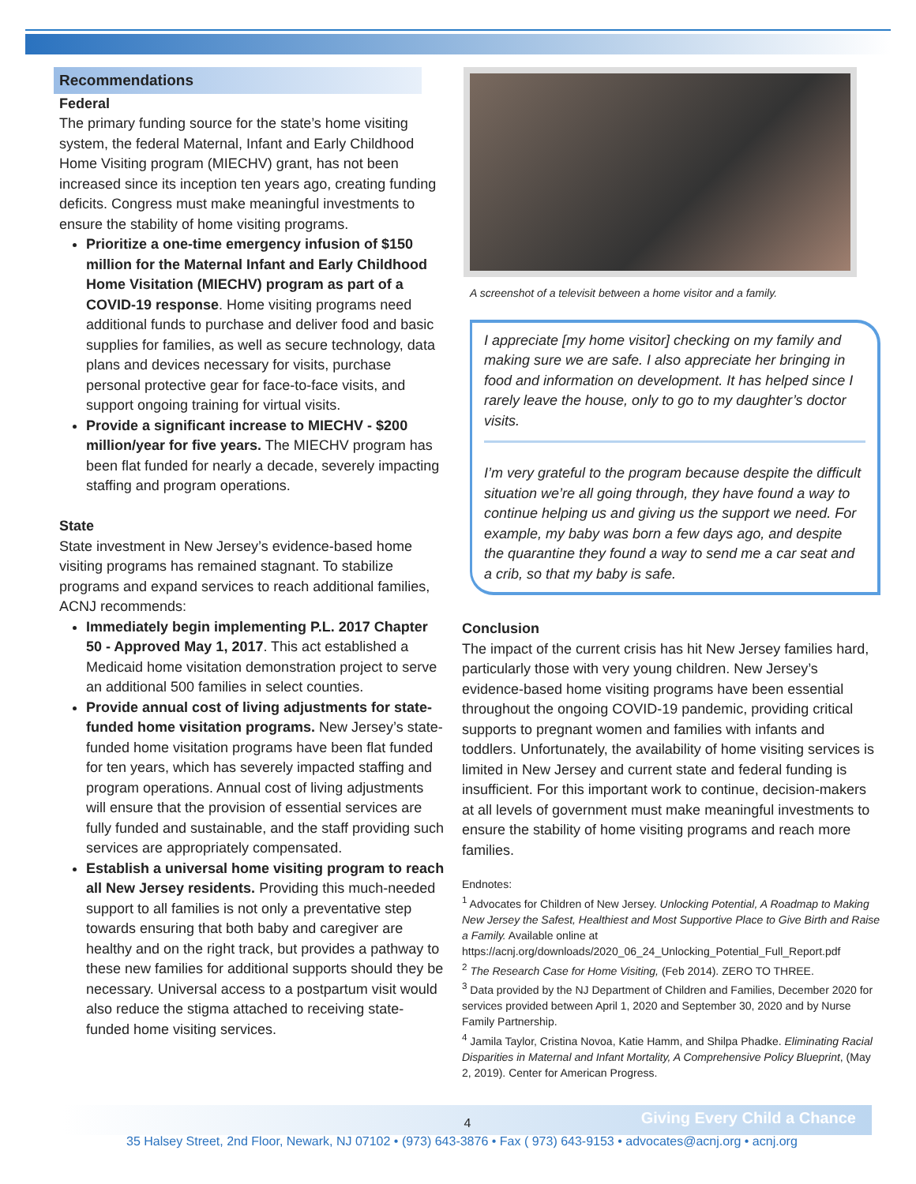Recommendations
Federal
The primary funding source for the state’s home visiting system, the federal Maternal, Infant and Early Childhood Home Visiting program (MIECHV) grant, has not been increased since its inception ten years ago, creating funding deficits. Congress must make meaningful investments to ensure the stability of home visiting programs.
Prioritize a one-time emergency infusion of $150 million for the Maternal Infant and Early Childhood Home Visitation (MIECHV) program as part of a COVID-19 response. Home visiting programs need additional funds to purchase and deliver food and basic supplies for families, as well as secure technology, data plans and devices necessary for visits, purchase personal protective gear for face-to-face visits, and support ongoing training for virtual visits.
Provide a significant increase to MIECHV - $200 million/year for five years. The MIECHV program has been flat funded for nearly a decade, severely impacting staffing and program operations.
State
State investment in New Jersey’s evidence-based home visiting programs has remained stagnant. To stabilize programs and expand services to reach additional families, ACNJ recommends:
Immediately begin implementing P.L. 2017 Chapter 50 - Approved May 1, 2017. This act established a Medicaid home visitation demonstration project to serve an additional 500 families in select counties.
Provide annual cost of living adjustments for state-funded home visitation programs. New Jersey’s state-funded home visitation programs have been flat funded for ten years, which has severely impacted staffing and program operations. Annual cost of living adjustments will ensure that the provision of essential services are fully funded and sustainable, and the staff providing such services are appropriately compensated.
Establish a universal home visiting program to reach all New Jersey residents. Providing this much-needed support to all families is not only a preventative step towards ensuring that both baby and caregiver are healthy and on the right track, but provides a pathway to these new families for additional supports should they be necessary. Universal access to a postpartum visit would also reduce the stigma attached to receiving state-funded home visiting services.
A screenshot of a televisit between a home visitor and a family.
I appreciate [my home visitor] checking on my family and making sure we are safe. I also appreciate her bringing in food and information on development. It has helped since I rarely leave the house, only to go to my daughter’s doctor visits.
I’m very grateful to the program because despite the difficult situation we’re all going through, they have found a way to continue helping us and giving us the support we need. For example, my baby was born a few days ago, and despite the quarantine they found a way to send me a car seat and a crib, so that my baby is safe.
Conclusion
The impact of the current crisis has hit New Jersey families hard, particularly those with very young children. New Jersey’s evidence-based home visiting programs have been essential throughout the ongoing COVID-19 pandemic, providing critical supports to pregnant women and families with infants and toddlers. Unfortunately, the availability of home visiting services is limited in New Jersey and current state and federal funding is insufficient. For this important work to continue, decision-makers at all levels of government must make meaningful investments to ensure the stability of home visiting programs and reach more families.
Endnotes:
<sup>1</sup> Advocates for Children of New Jersey. Unlocking Potential, A Roadmap to Making New Jersey the Safest, Healthiest and Most Supportive Place to Give Birth and Raise a Family. Available online at https://acnj.org/downloads/2020_06_24_Unlocking_Potential_Full_Report.pdf
<sup>2</sup> The Research Case for Home Visiting, (Feb 2014). ZERO TO THREE.
<sup>3</sup> Data provided by the NJ Department of Children and Families, December 2020 for services provided between April 1, 2020 and September 30, 2020 and by Nurse Family Partnership.
<sup>4</sup> Jamila Taylor, Cristina Novoa, Katie Hamm, and Shilpa Phadke. Eliminating Racial Disparities in Maternal and Infant Mortality, A Comprehensive Policy Blueprint, (May 2, 2019). Center for American Progress.
4
Giving Every Child a Chance
35 Halsey Street, 2nd Floor, Newark, NJ 07102 • (973) 643-3876 • Fax ( 973) 643-9153 • advocates@acnj.org • acnj.org